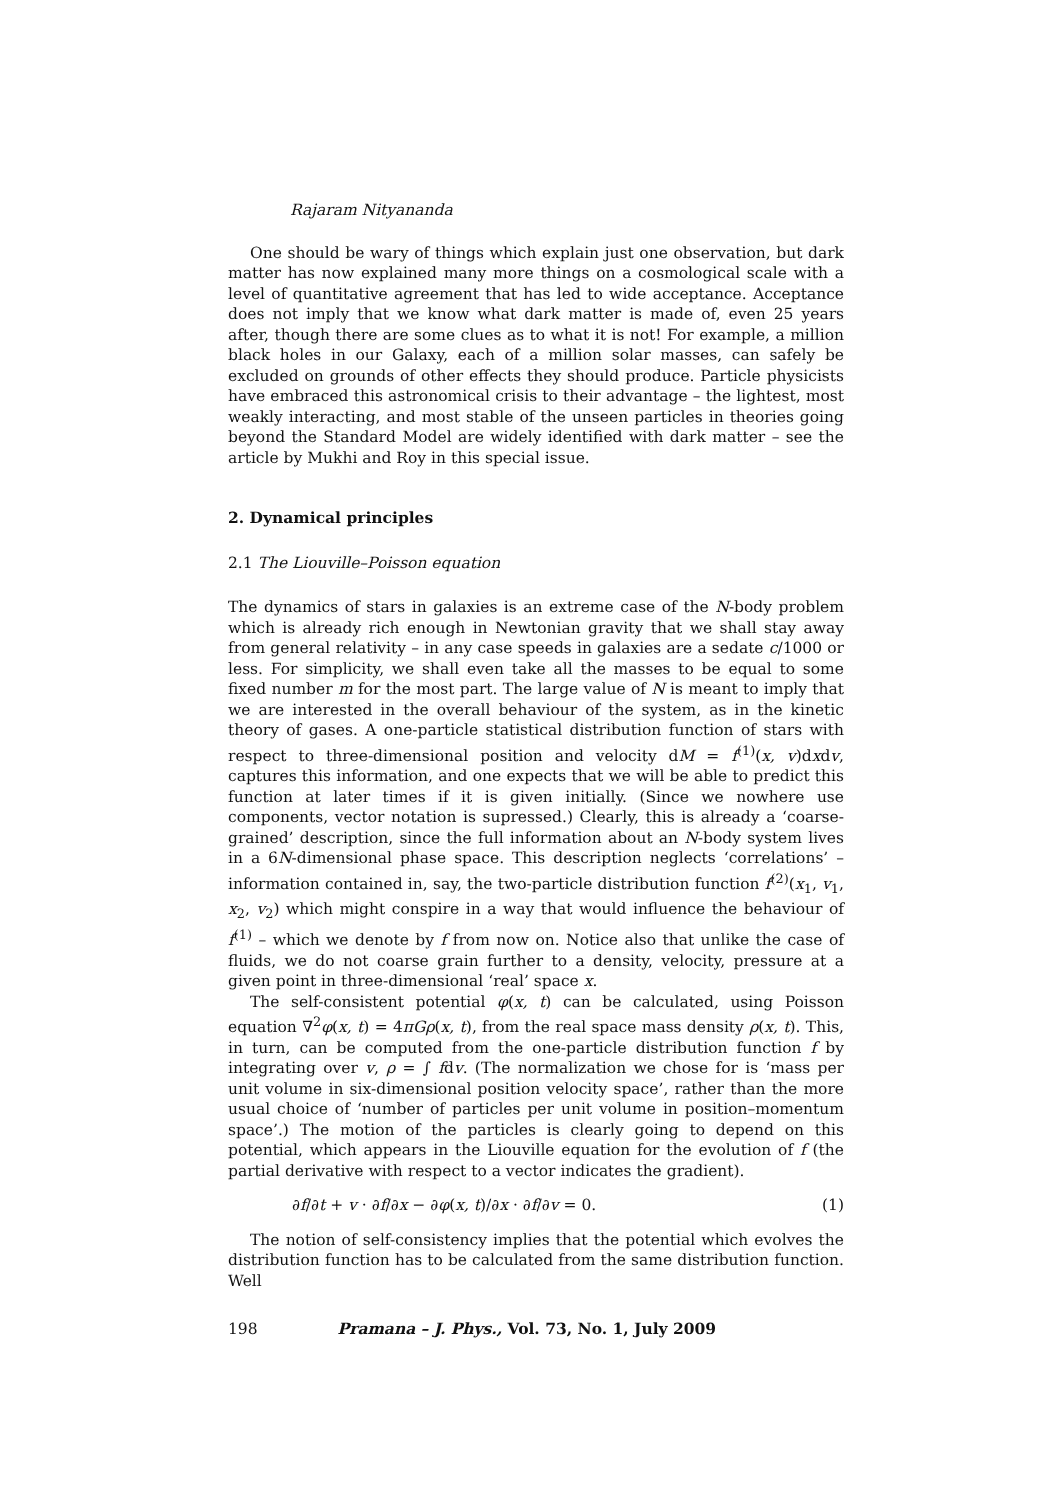Rajaram Nityananda
One should be wary of things which explain just one observation, but dark matter has now explained many more things on a cosmological scale with a level of quantitative agreement that has led to wide acceptance. Acceptance does not imply that we know what dark matter is made of, even 25 years after, though there are some clues as to what it is not! For example, a million black holes in our Galaxy, each of a million solar masses, can safely be excluded on grounds of other effects they should produce. Particle physicists have embraced this astronomical crisis to their advantage – the lightest, most weakly interacting, and most stable of the unseen particles in theories going beyond the Standard Model are widely identified with dark matter – see the article by Mukhi and Roy in this special issue.
2. Dynamical principles
2.1 The Liouville–Poisson equation
The dynamics of stars in galaxies is an extreme case of the N-body problem which is already rich enough in Newtonian gravity that we shall stay away from general relativity – in any case speeds in galaxies are a sedate c/1000 or less. For simplicity, we shall even take all the masses to be equal to some fixed number m for the most part. The large value of N is meant to imply that we are interested in the overall behaviour of the system, as in the kinetic theory of gases. A one-particle statistical distribution function of stars with respect to three-dimensional position and velocity dM = f<sup>(1)</sup>(x, v)dxdv, captures this information, and one expects that we will be able to predict this function at later times if it is given initially. (Since we nowhere use components, vector notation is supressed.) Clearly, this is already a ‘coarse-grained’ description, since the full information about an N-body system lives in a 6N-dimensional phase space. This description neglects ‘correlations’ – information contained in, say, the two-particle distribution function f<sup>(2)</sup>(x<sub>1</sub>, v<sub>1</sub>, x<sub>2</sub>, v<sub>2</sub>) which might conspire in a way that would influence the behaviour of f<sup>(1)</sup> – which we denote by f from now on. Notice also that unlike the case of fluids, we do not coarse grain further to a density, velocity, pressure at a given point in three-dimensional ‘real’ space x.
The self-consistent potential φ(x, t) can be calculated, using Poisson equation ∇<sup>2</sup>φ(x, t) = 4πGρ(x, t), from the real space mass density ρ(x, t). This, in turn, can be computed from the one-particle distribution function f by integrating over v, ρ = ∫ fdv. (The normalization we chose for is ‘mass per unit volume in six-dimensional position velocity space’, rather than the more usual choice of ‘number of particles per unit volume in position–momentum space’.) The motion of the particles is clearly going to depend on this potential, which appears in the Liouville equation for the evolution of f (the partial derivative with respect to a vector indicates the gradient).
∂f/∂t + v · ∂f/∂x − ∂φ(x, t)/∂x · ∂f/∂v = 0. (1)
The notion of self-consistency implies that the potential which evolves the distribution function has to be calculated from the same distribution function. Well
198 Pramana – J. Phys., Vol. 73, No. 1, July 2009